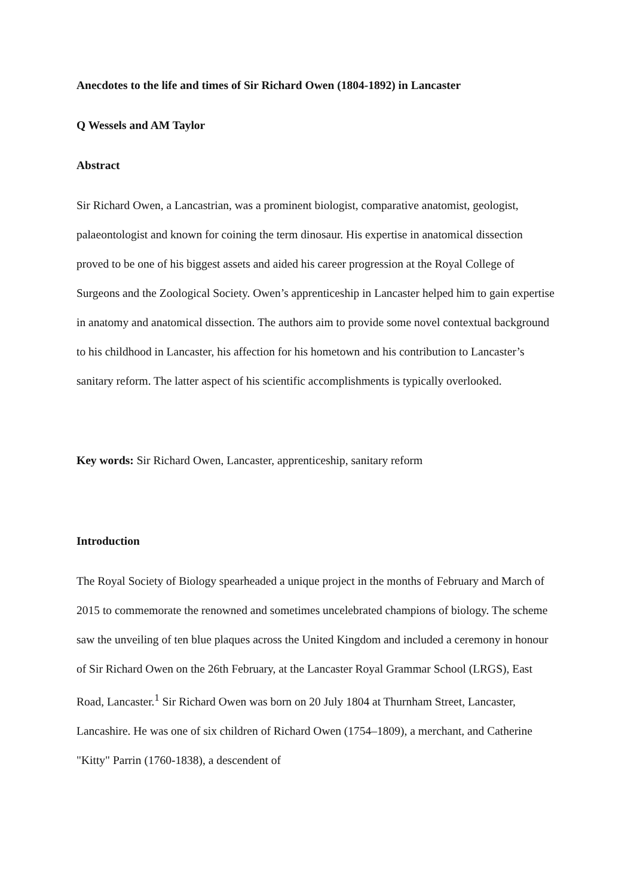Anecdotes to the life and times of Sir Richard Owen (1804-1892) in Lancaster
Q Wessels and AM Taylor
Abstract
Sir Richard Owen, a Lancastrian, was a prominent biologist, comparative anatomist, geologist, palaeontologist and known for coining the term dinosaur. His expertise in anatomical dissection proved to be one of his biggest assets and aided his career progression at the Royal College of Surgeons and the Zoological Society. Owen’s apprenticeship in Lancaster helped him to gain expertise in anatomy and anatomical dissection. The authors aim to provide some novel contextual background to his childhood in Lancaster, his affection for his hometown and his contribution to Lancaster’s sanitary reform. The latter aspect of his scientific accomplishments is typically overlooked.
Key words: Sir Richard Owen, Lancaster, apprenticeship, sanitary reform
Introduction
The Royal Society of Biology spearheaded a unique project in the months of February and March of 2015 to commemorate the renowned and sometimes uncelebrated champions of biology. The scheme saw the unveiling of ten blue plaques across the United Kingdom and included a ceremony in honour of Sir Richard Owen on the 26th February, at the Lancaster Royal Grammar School (LRGS), East Road, Lancaster.<sup>1</sup> Sir Richard Owen was born on 20 July 1804 at Thurnham Street, Lancaster, Lancashire. He was one of six children of Richard Owen (1754–1809), a merchant, and Catherine "Kitty" Parrin (1760-1838), a descendent of